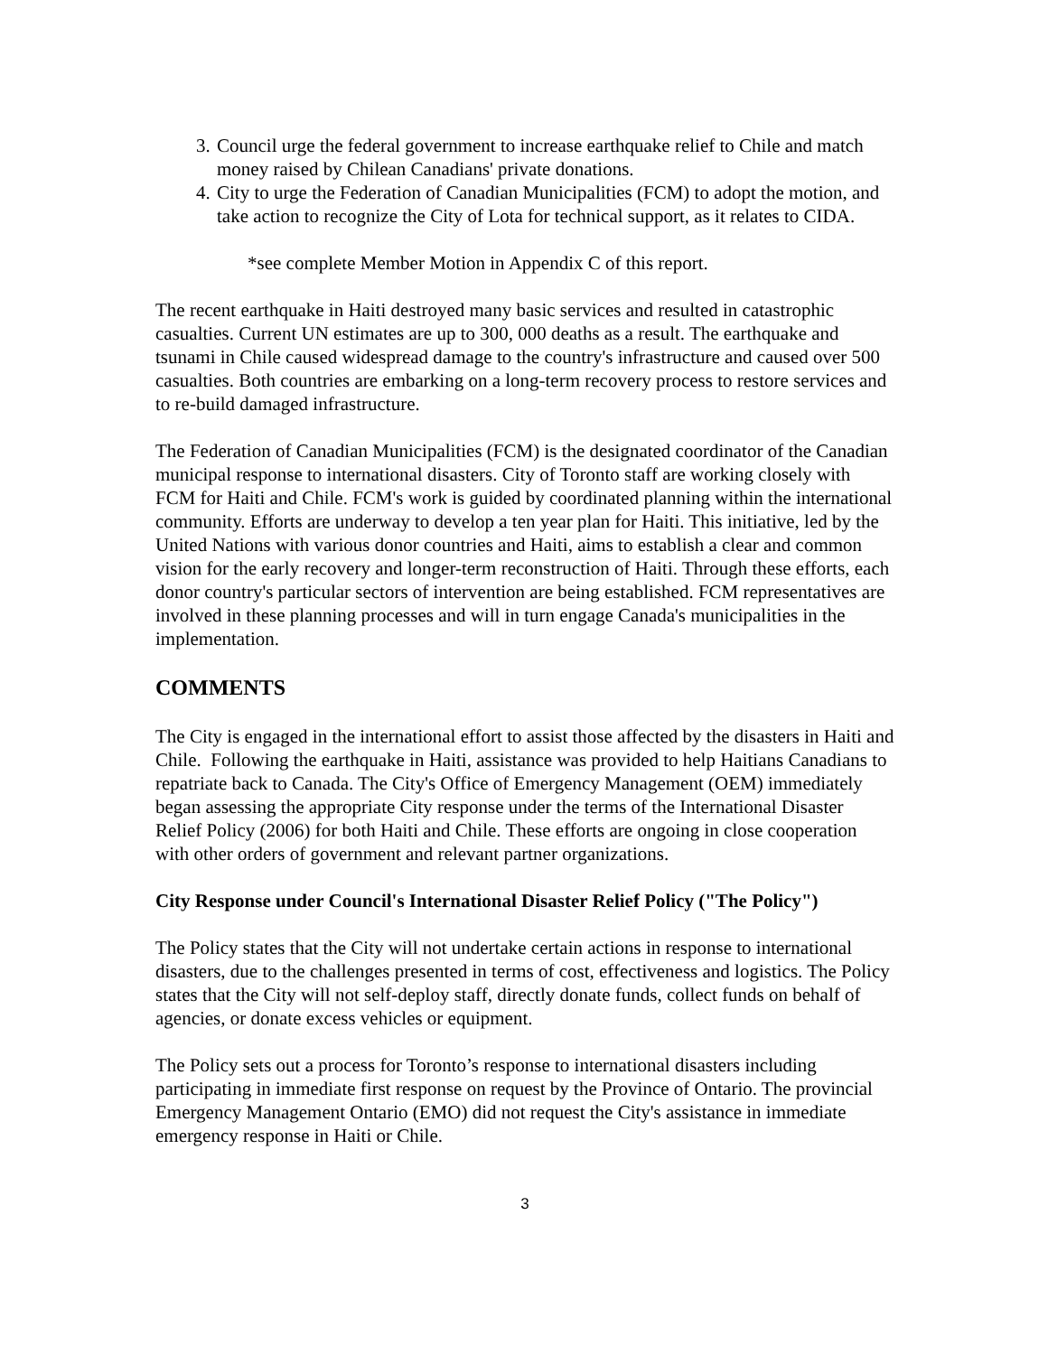3. Council urge the federal government to increase earthquake relief to Chile and match money raised by Chilean Canadians' private donations.
4. City to urge the Federation of Canadian Municipalities (FCM) to adopt the motion, and take action to recognize the City of Lota for technical support, as it relates to CIDA.
*see complete Member Motion in Appendix C of this report.
The recent earthquake in Haiti destroyed many basic services and resulted in catastrophic casualties. Current UN estimates are up to 300, 000 deaths as a result. The earthquake and tsunami in Chile caused widespread damage to the country's infrastructure and caused over 500 casualties. Both countries are embarking on a long-term recovery process to restore services and to re-build damaged infrastructure.
The Federation of Canadian Municipalities (FCM) is the designated coordinator of the Canadian municipal response to international disasters. City of Toronto staff are working closely with FCM for Haiti and Chile. FCM's work is guided by coordinated planning within the international community. Efforts are underway to develop a ten year plan for Haiti. This initiative, led by the United Nations with various donor countries and Haiti, aims to establish a clear and common vision for the early recovery and longer-term reconstruction of Haiti. Through these efforts, each donor country's particular sectors of intervention are being established. FCM representatives are involved in these planning processes and will in turn engage Canada's municipalities in the implementation.
COMMENTS
The City is engaged in the international effort to assist those affected by the disasters in Haiti and Chile. Following the earthquake in Haiti, assistance was provided to help Haitians Canadians to repatriate back to Canada. The City's Office of Emergency Management (OEM) immediately began assessing the appropriate City response under the terms of the International Disaster Relief Policy (2006) for both Haiti and Chile. These efforts are ongoing in close cooperation with other orders of government and relevant partner organizations.
City Response under Council's International Disaster Relief Policy ("The Policy")
The Policy states that the City will not undertake certain actions in response to international disasters, due to the challenges presented in terms of cost, effectiveness and logistics. The Policy states that the City will not self-deploy staff, directly donate funds, collect funds on behalf of agencies, or donate excess vehicles or equipment.
The Policy sets out a process for Toronto’s response to international disasters including participating in immediate first response on request by the Province of Ontario. The provincial Emergency Management Ontario (EMO) did not request the City's assistance in immediate emergency response in Haiti or Chile.
3